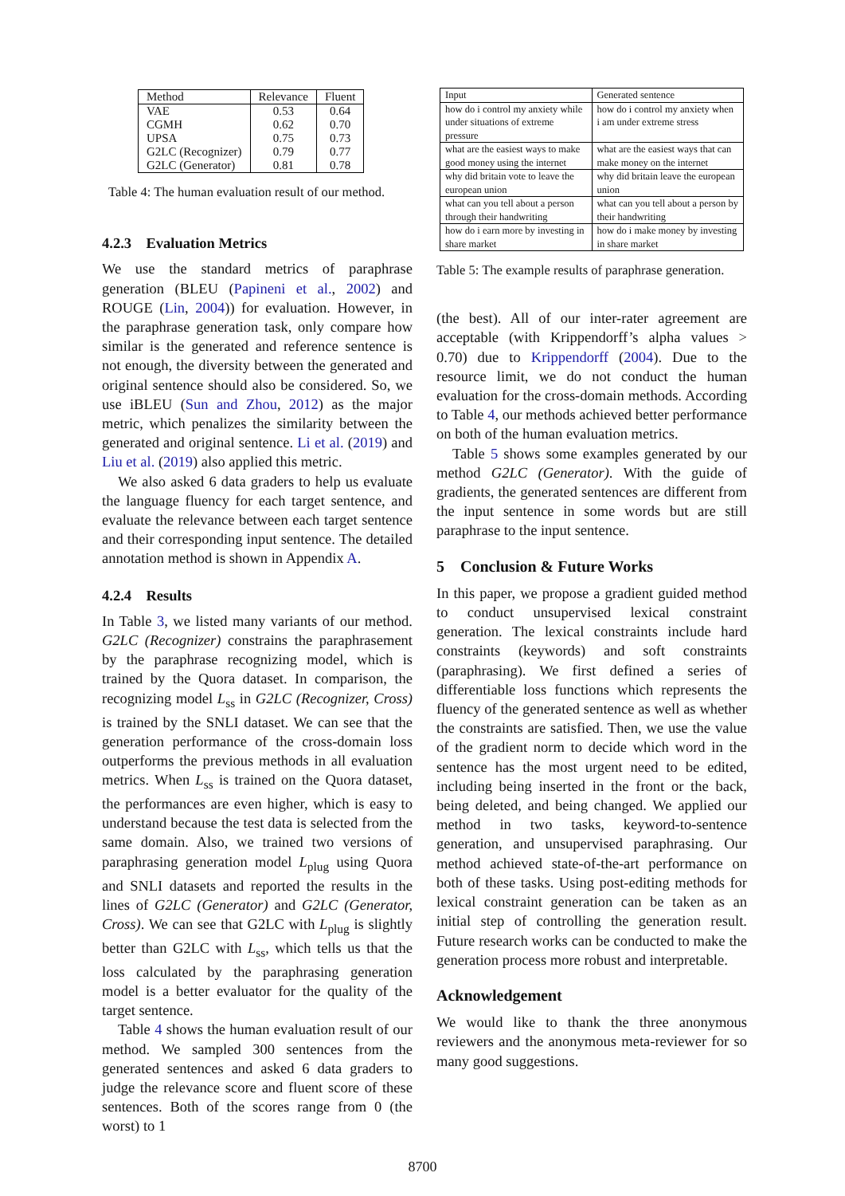| Method | Relevance | Fluent |
| --- | --- | --- |
| VAE | 0.53 | 0.64 |
| CGMH | 0.62 | 0.70 |
| UPSA | 0.75 | 0.73 |
| G2LC (Recognizer) | 0.79 | 0.77 |
| G2LC (Generator) | 0.81 | 0.78 |
Table 4: The human evaluation result of our method.
4.2.3 Evaluation Metrics
We use the standard metrics of paraphrase generation (BLEU (Papineni et al., 2002) and ROUGE (Lin, 2004)) for evaluation. However, in the paraphrase generation task, only compare how similar is the generated and reference sentence is not enough, the diversity between the generated and original sentence should also be considered. So, we use iBLEU (Sun and Zhou, 2012) as the major metric, which penalizes the similarity between the generated and original sentence. Li et al. (2019) and Liu et al. (2019) also applied this metric.
We also asked 6 data graders to help us evaluate the language fluency for each target sentence, and evaluate the relevance between each target sentence and their corresponding input sentence. The detailed annotation method is shown in Appendix A.
4.2.4 Results
In Table 3, we listed many variants of our method. G2LC (Recognizer) constrains the paraphrasement by the paraphrase recognizing model, which is trained by the Quora dataset. In comparison, the recognizing model L<sub>ss</sub> in G2LC (Recognizer, Cross) is trained by the SNLI dataset. We can see that the generation performance of the cross-domain loss outperforms the previous methods in all evaluation metrics. When L<sub>ss</sub> is trained on the Quora dataset, the performances are even higher, which is easy to understand because the test data is selected from the same domain. Also, we trained two versions of paraphrasing generation model L<sub>plug</sub> using Quora and SNLI datasets and reported the results in the lines of G2LC (Generator) and G2LC (Generator, Cross). We can see that G2LC with L<sub>plug</sub> is slightly better than G2LC with L<sub>ss</sub>, which tells us that the loss calculated by the paraphrasing generation model is a better evaluator for the quality of the target sentence.
Table 4 shows the human evaluation result of our method. We sampled 300 sentences from the generated sentences and asked 6 data graders to judge the relevance score and fluent score of these sentences. Both of the scores range from 0 (the worst) to 1
| Input | Generated sentence |
| --- | --- |
| how do i control my anxiety while under situations of extreme pressure | how do i control my anxiety when i am under extreme stress |
| what are the easiest ways to make good money using the internet | what are the easiest ways that can make money on the internet |
| why did britain vote to leave the european union | why did britain leave the european union |
| what can you tell about a person through their handwriting | what can you tell about a person by their handwriting |
| how do i earn more by investing in share market | how do i make money by investing in share market |
Table 5: The example results of paraphrase generation.
(the best). All of our inter-rater agreement are acceptable (with Krippendorff’s alpha values > 0.70) due to Krippendorff (2004). Due to the resource limit, we do not conduct the human evaluation for the cross-domain methods. According to Table 4, our methods achieved better performance on both of the human evaluation metrics.
Table 5 shows some examples generated by our method G2LC (Generator). With the guide of gradients, the generated sentences are different from the input sentence in some words but are still paraphrase to the input sentence.
5 Conclusion & Future Works
In this paper, we propose a gradient guided method to conduct unsupervised lexical constraint generation. The lexical constraints include hard constraints (keywords) and soft constraints (paraphrasing). We first defined a series of differentiable loss functions which represents the fluency of the generated sentence as well as whether the constraints are satisfied. Then, we use the value of the gradient norm to decide which word in the sentence has the most urgent need to be edited, including being inserted in the front or the back, being deleted, and being changed. We applied our method in two tasks, keyword-to-sentence generation, and unsupervised paraphrasing. Our method achieved state-of-the-art performance on both of these tasks. Using post-editing methods for lexical constraint generation can be taken as an initial step of controlling the generation result. Future research works can be conducted to make the generation process more robust and interpretable.
Acknowledgement
We would like to thank the three anonymous reviewers and the anonymous meta-reviewer for so many good suggestions.
8700